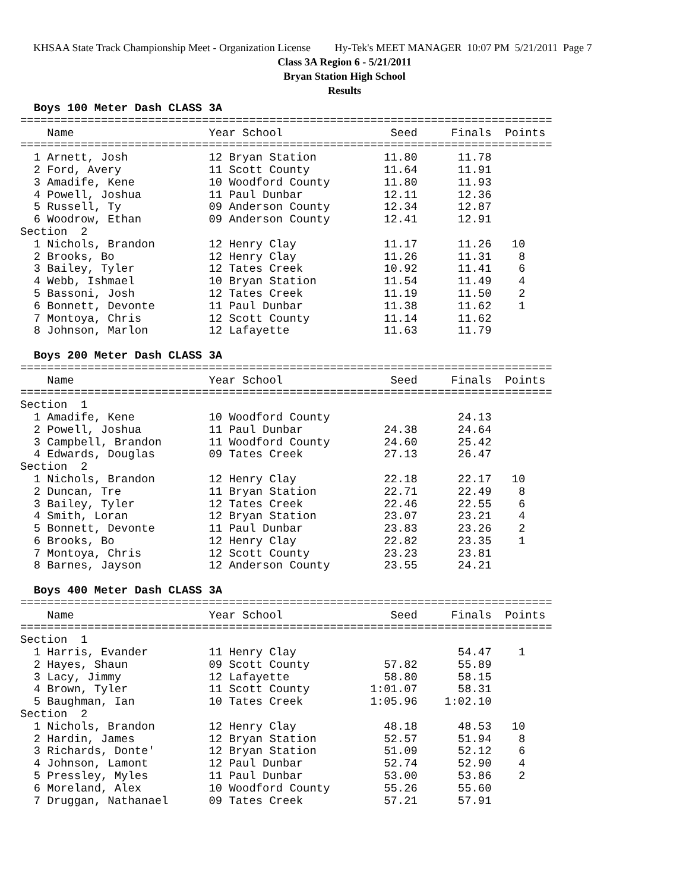KHSAA State Track Championship Meet - Organization License Hy-Tek's MEET MANAGER 10:07 PM 5/21/2011 Page 7
Class 3A Region 6 - 5/21/2011
Bryan Station High School
Results
  Boys 100 Meter Dash CLASS 3A
===============================================================================
    Name                    Year School                Seed     Finals  Points
===============================================================================
  1 Arnett, Josh            12 Bryan Station          11.80      11.78
  2 Ford, Avery             11 Scott County           11.64      11.91
  3 Amadife, Kene           10 Woodford County        11.80      11.93
  4 Powell, Joshua          11 Paul Dunbar            12.11      12.36
  5 Russell, Ty             09 Anderson County        12.34      12.87
  6 Woodrow, Ethan          09 Anderson County        12.41      12.91
Section  2
  1 Nichols, Brandon        12 Henry Clay             11.17      11.26   10
  2 Brooks, Bo              12 Henry Clay             11.26      11.31    8
  3 Bailey, Tyler           12 Tates Creek            10.92      11.41    6
  4 Webb, Ishmael           10 Bryan Station          11.54      11.49    4
  5 Bassoni, Josh           12 Tates Creek            11.19      11.50    2
  6 Bonnett, Devonte        11 Paul Dunbar            11.38      11.62    1
  7 Montoya, Chris          12 Scott County           11.14      11.62
  8 Johnson, Marlon         12 Lafayette              11.63      11.79

  Boys 200 Meter Dash CLASS 3A
===============================================================================
    Name                    Year School                Seed     Finals  Points
===============================================================================
Section  1
  1 Amadife, Kene           10 Woodford County                   24.13
  2 Powell, Joshua          11 Paul Dunbar            24.38      24.64
  3 Campbell, Brandon       11 Woodford County        24.60      25.42
  4 Edwards, Douglas        09 Tates Creek            27.13      26.47
Section  2
  1 Nichols, Brandon        12 Henry Clay             22.18      22.17   10
  2 Duncan, Tre             11 Bryan Station          22.71      22.49    8
  3 Bailey, Tyler           12 Tates Creek            22.46      22.55    6
  4 Smith, Loran            12 Bryan Station          23.07      23.21    4
  5 Bonnett, Devonte        11 Paul Dunbar            23.83      23.26    2
  6 Brooks, Bo              12 Henry Clay             22.82      23.35    1
  7 Montoya, Chris          12 Scott County           23.23      23.81
  8 Barnes, Jayson          12 Anderson County        23.55      24.21

  Boys 400 Meter Dash CLASS 3A
===============================================================================
    Name                    Year School                Seed     Finals  Points
===============================================================================
Section  1
  1 Harris, Evander         11 Henry Clay                        54.47    1
  2 Hayes, Shaun            09 Scott County           57.82      55.89
  3 Lacy, Jimmy             12 Lafayette              58.80      58.15
  4 Brown, Tyler            11 Scott County         1:01.07      58.31
  5 Baughman, Ian           10 Tates Creek          1:05.96    1:02.10
Section  2
  1 Nichols, Brandon        12 Henry Clay             48.18      48.53   10
  2 Hardin, James           12 Bryan Station          52.57      51.94    8
  3 Richards, Donte'        12 Bryan Station          51.09      52.12    6
  4 Johnson, Lamont         12 Paul Dunbar            52.74      52.90    4
  5 Pressley, Myles         11 Paul Dunbar            53.00      53.86    2
  6 Moreland, Alex          10 Woodford County        55.26      55.60
  7 Druggan, Nathanael      09 Tates Creek            57.21      57.91